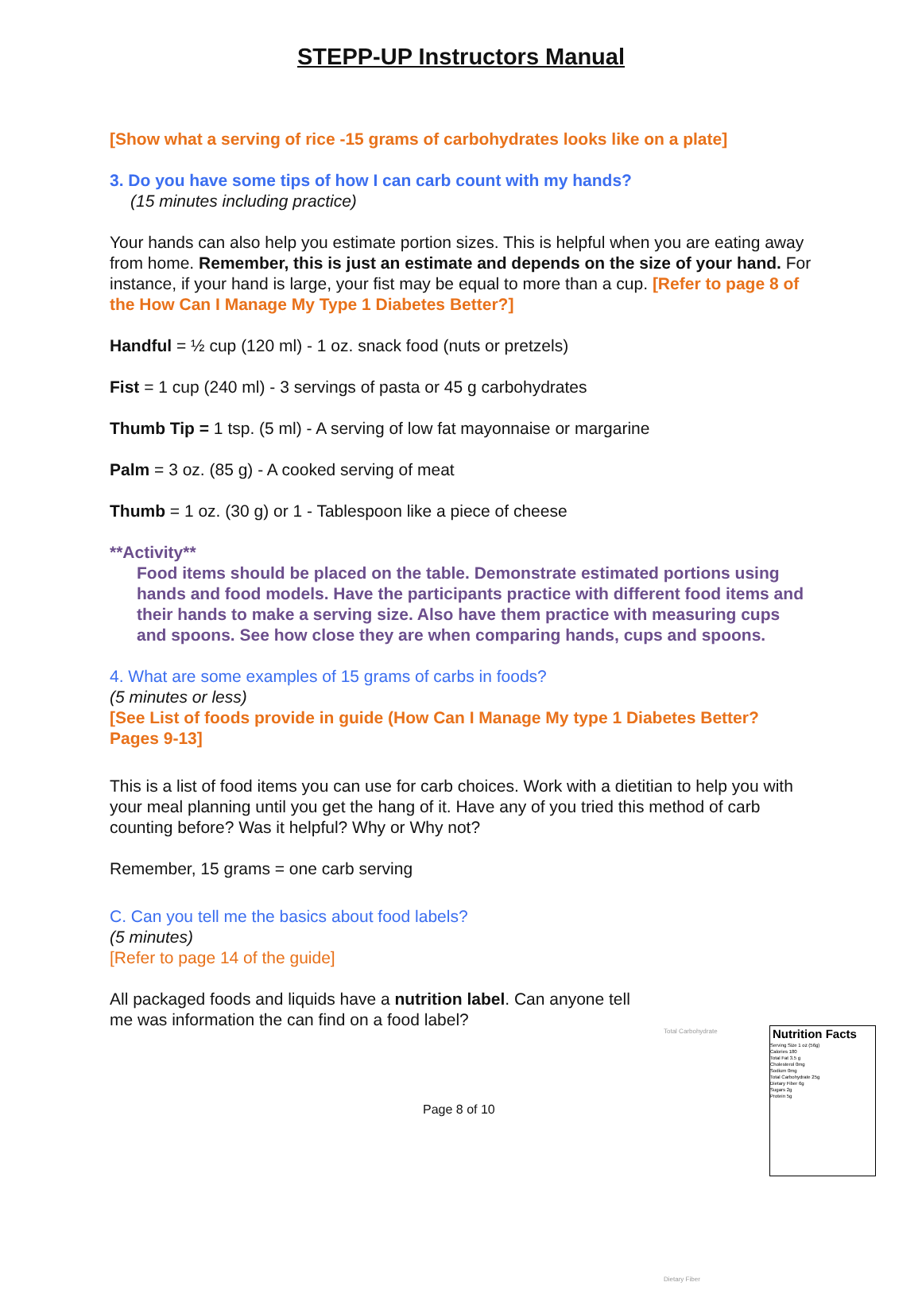STEPP-UP Instructors Manual
[Show what a serving of rice -15 grams of carbohydrates looks like on a plate]
3. Do you have some tips of how I can carb count with my hands?
(15 minutes including practice)
Your hands can also help you estimate portion sizes. This is helpful when you are eating away from home. Remember, this is just an estimate and depends on the size of your hand. For instance, if your hand is large, your fist may be equal to more than a cup. [Refer to page 8 of the How Can I Manage My Type 1 Diabetes Better?]
Handful = ½ cup (120 ml) - 1 oz. snack food (nuts or pretzels)
Fist = 1 cup (240 ml) - 3 servings of pasta or 45 g carbohydrates
Thumb Tip = 1 tsp. (5 ml) - A serving of low fat mayonnaise or margarine
Palm = 3 oz. (85 g) - A cooked serving of meat
Thumb = 1 oz. (30 g) or 1 - Tablespoon like a piece of cheese
**Activity**
Food items should be placed on the table. Demonstrate estimated portions using hands and food models. Have the participants practice with different food items and their hands to make a serving size. Also have them practice with measuring cups and spoons. See how close they are when comparing hands, cups and spoons.
4. What are some examples of 15 grams of carbs in foods?
(5 minutes or less)
[See List of foods provide in guide (How Can I Manage My type 1 Diabetes Better? Pages 9-13]
This is a list of food items you can use for carb choices. Work with a dietitian to help you with your meal planning until you get the hang of it. Have any of you tried this method of carb counting before? Was it helpful? Why or Why not?
Remember, 15 grams = one carb serving
C. Can you tell me the basics about food labels?
(5 minutes)
[Refer to page 14 of the guide]
All packaged foods and liquids have a nutrition label. Can anyone tell me was information the can find on a food label?
Total Carbohydrate
Dietary Fiber
Nutrition Facts
Serving Size 1 oz (56g)
Calories 180
Total Fat 3.5 g
Cholesterol 0mg
Sodium 0mg
Total Carbohydrate 25g
Dietary Fiber 6g
Sugars 2g
Protein 5g
Page 8 of 10